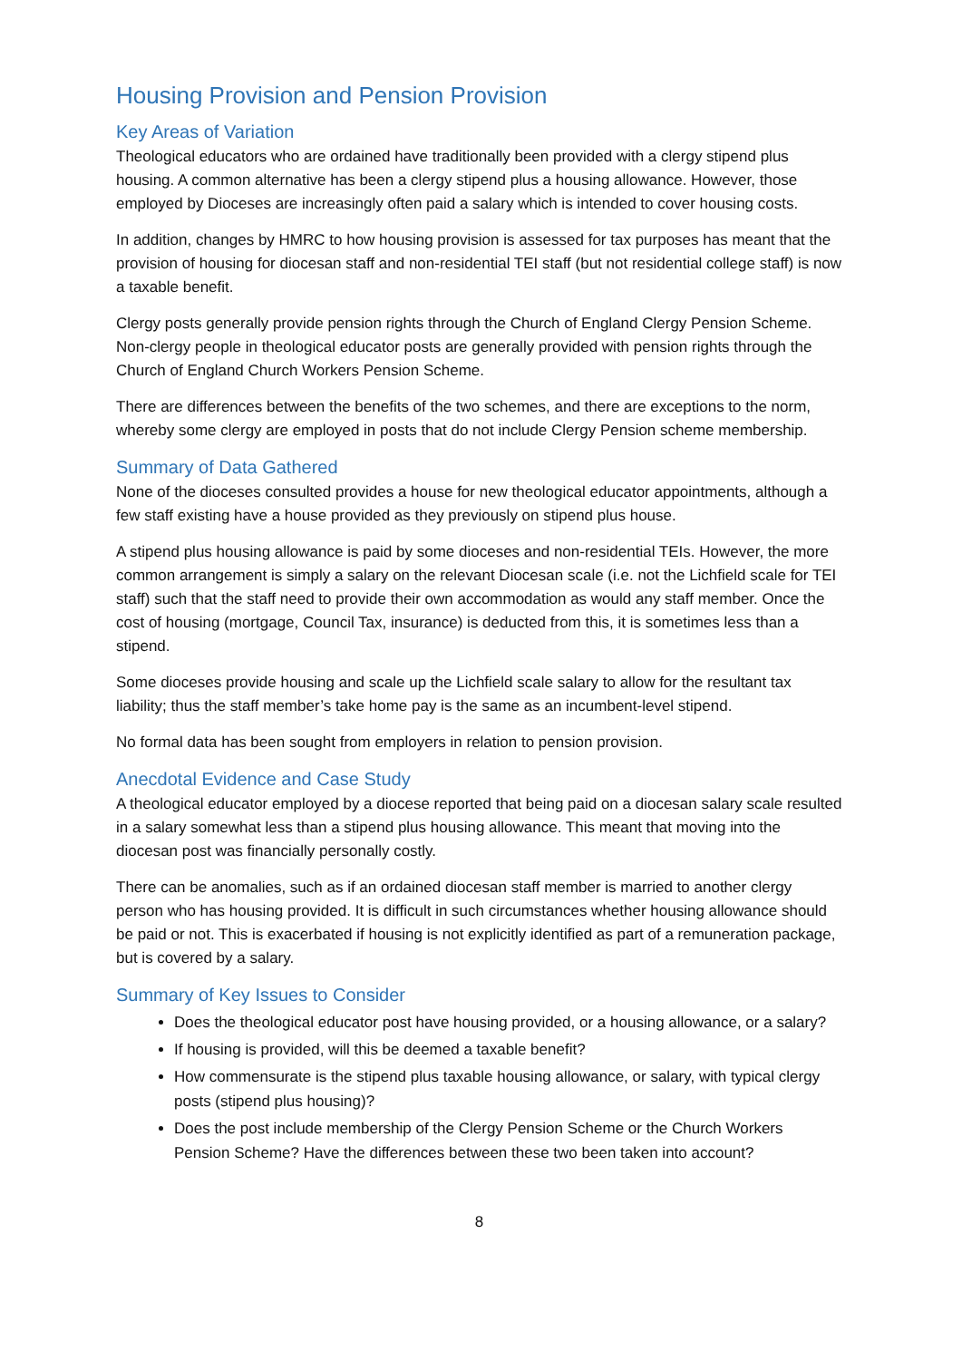Housing Provision and Pension Provision
Key Areas of Variation
Theological educators who are ordained have traditionally been provided with a clergy stipend plus housing. A common alternative has been a clergy stipend plus a housing allowance. However, those employed by Dioceses are increasingly often paid a salary which is intended to cover housing costs.
In addition, changes by HMRC to how housing provision is assessed for tax purposes has meant that the provision of housing for diocesan staff and non-residential TEI staff (but not residential college staff) is now a taxable benefit.
Clergy posts generally provide pension rights through the Church of England Clergy Pension Scheme. Non-clergy people in theological educator posts are generally provided with pension rights through the Church of England Church Workers Pension Scheme.
There are differences between the benefits of the two schemes, and there are exceptions to the norm, whereby some clergy are employed in posts that do not include Clergy Pension scheme membership.
Summary of Data Gathered
None of the dioceses consulted provides a house for new theological educator appointments, although a few staff existing have a house provided as they previously on stipend plus house.
A stipend plus housing allowance is paid by some dioceses and non-residential TEIs. However, the more common arrangement is simply a salary on the relevant Diocesan scale (i.e. not the Lichfield scale for TEI staff) such that the staff need to provide their own accommodation as would any staff member. Once the cost of housing (mortgage, Council Tax, insurance) is deducted from this, it is sometimes less than a stipend.
Some dioceses provide housing and scale up the Lichfield scale salary to allow for the resultant tax liability; thus the staff member’s take home pay is the same as an incumbent-level stipend.
No formal data has been sought from employers in relation to pension provision.
Anecdotal Evidence and Case Study
A theological educator employed by a diocese reported that being paid on a diocesan salary scale resulted in a salary somewhat less than a stipend plus housing allowance. This meant that moving into the diocesan post was financially personally costly.
There can be anomalies, such as if an ordained diocesan staff member is married to another clergy person who has housing provided. It is difficult in such circumstances whether housing allowance should be paid or not. This is exacerbated if housing is not explicitly identified as part of a remuneration package, but is covered by a salary.
Summary of Key Issues to Consider
Does the theological educator post have housing provided, or a housing allowance, or a salary?
If housing is provided, will this be deemed a taxable benefit?
How commensurate is the stipend plus taxable housing allowance, or salary, with typical clergy posts (stipend plus housing)?
Does the post include membership of the Clergy Pension Scheme or the Church Workers Pension Scheme? Have the differences between these two been taken into account?
8